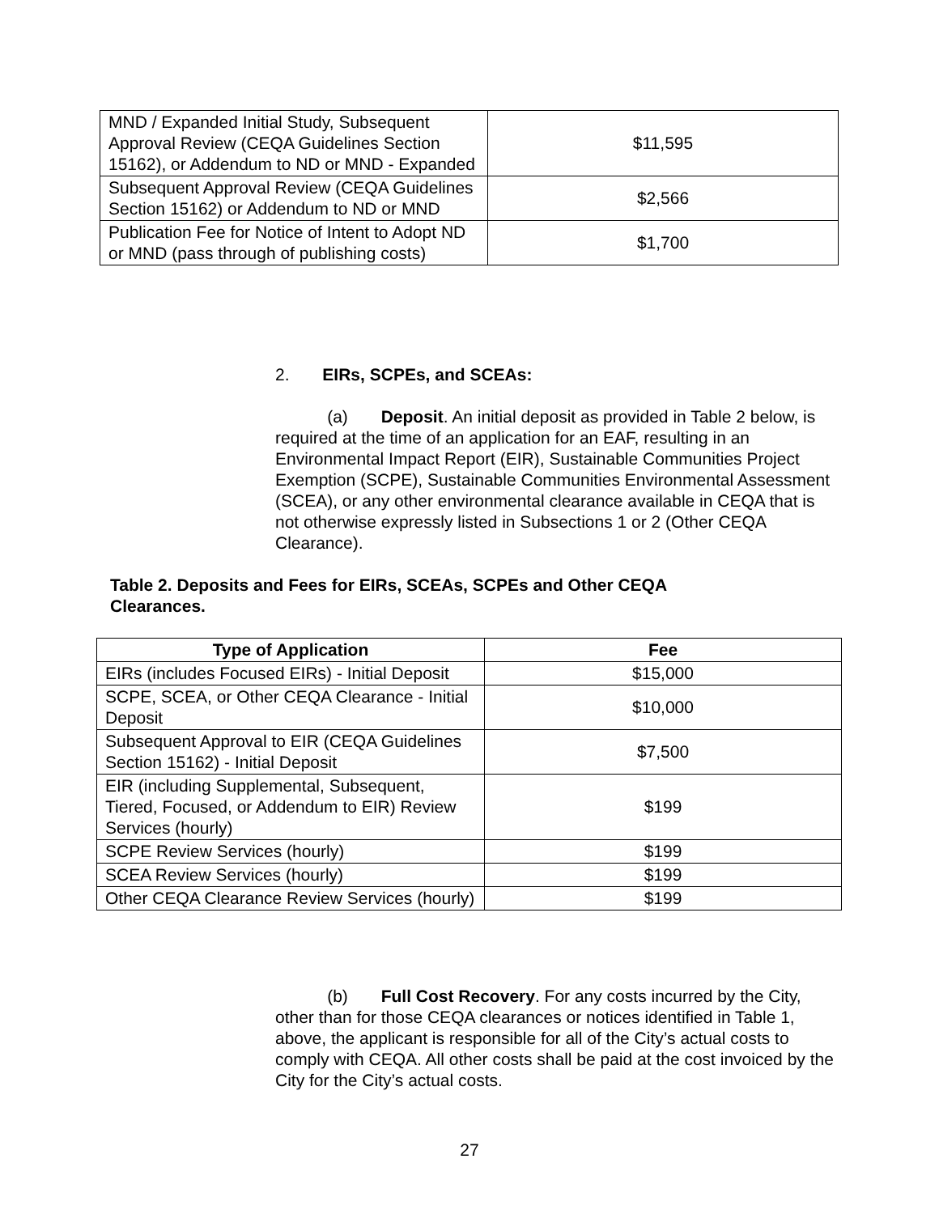| MND / Expanded Initial Study, Subsequent Approval Review (CEQA Guidelines Section 15162), or Addendum to ND or MND - Expanded | $11,595 |
| Subsequent Approval Review (CEQA Guidelines Section 15162) or Addendum to ND or MND | $2,566 |
| Publication Fee for Notice of Intent to Adopt ND or MND (pass through of publishing costs) | $1,700 |
2. EIRs, SCPEs, and SCEAs:
(a) Deposit. An initial deposit as provided in Table 2 below, is required at the time of an application for an EAF, resulting in an Environmental Impact Report (EIR), Sustainable Communities Project Exemption (SCPE), Sustainable Communities Environmental Assessment (SCEA), or any other environmental clearance available in CEQA that is not otherwise expressly listed in Subsections 1 or 2 (Other CEQA Clearance).
Table 2. Deposits and Fees for EIRs, SCEAs, SCPEs and Other CEQA Clearances.
| Type of Application | Fee |
| --- | --- |
| EIRs (includes Focused EIRs) - Initial Deposit | $15,000 |
| SCPE, SCEA, or Other CEQA Clearance - Initial Deposit | $10,000 |
| Subsequent Approval to EIR (CEQA Guidelines Section 15162) - Initial Deposit | $7,500 |
| EIR (including Supplemental, Subsequent, Tiered, Focused, or Addendum to EIR) Review Services (hourly) | $199 |
| SCPE Review Services (hourly) | $199 |
| SCEA Review Services (hourly) | $199 |
| Other CEQA Clearance Review Services (hourly) | $199 |
(b) Full Cost Recovery. For any costs incurred by the City, other than for those CEQA clearances or notices identified in Table 1, above, the applicant is responsible for all of the City’s actual costs to comply with CEQA. All other costs shall be paid at the cost invoiced by the City for the City’s actual costs.
27